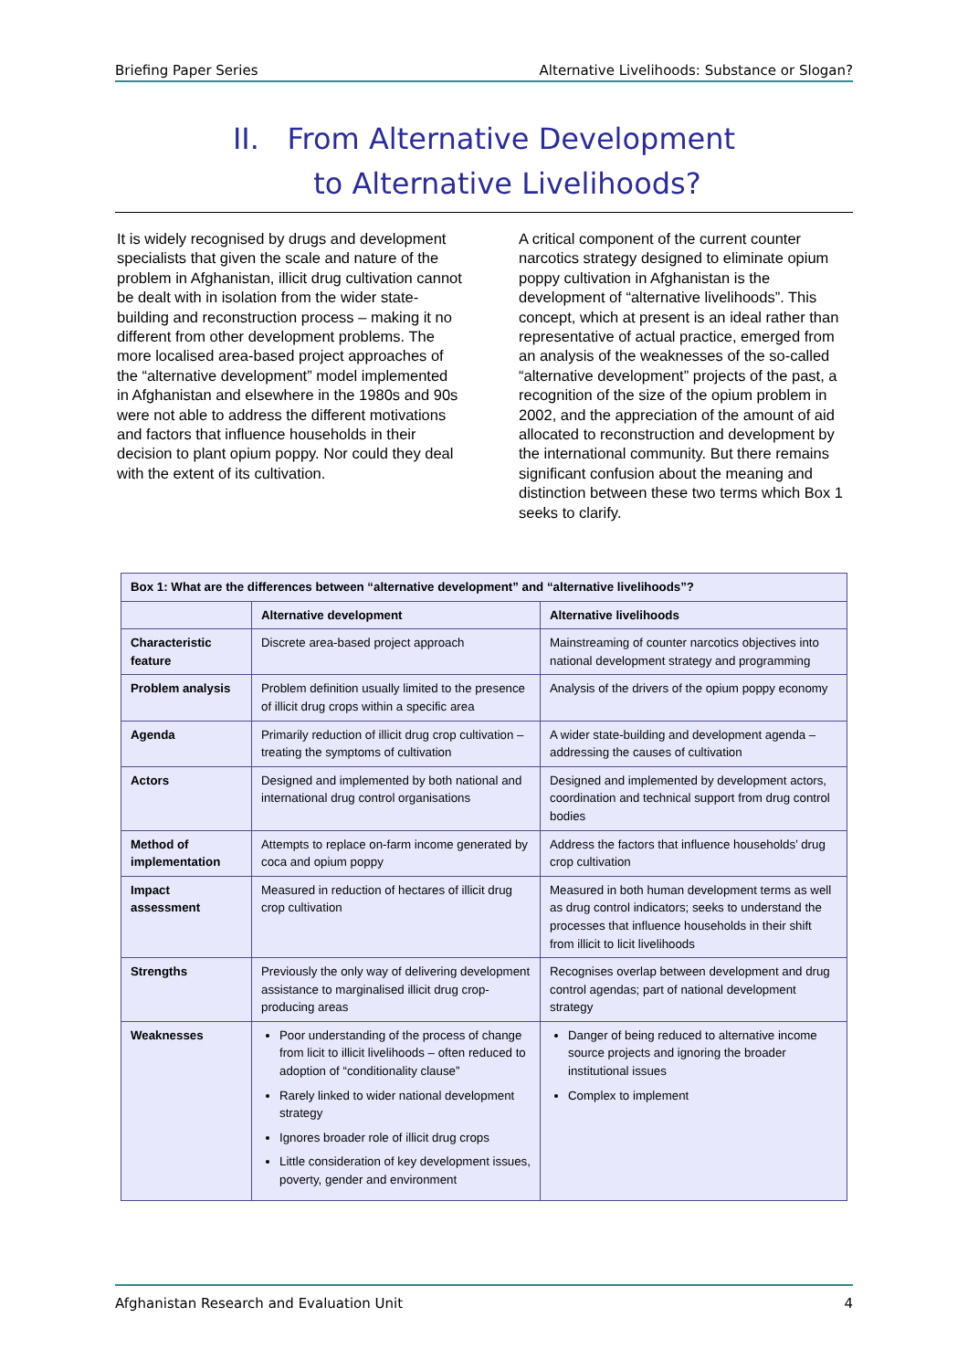Briefing Paper Series Alternative Livelihoods: Substance or Slogan?
II. From Alternative Development
to Alternative Livelihoods?
It is widely recognised by drugs and development specialists that given the scale and nature of the problem in Afghanistan, illicit drug cultivation cannot be dealt with in isolation from the wider state-building and reconstruction process – making it no different from other development problems. The more localised area-based project approaches of the “alternative development” model implemented in Afghanistan and elsewhere in the 1980s and 90s were not able to address the different motivations and factors that influence households in their decision to plant opium poppy. Nor could they deal with the extent of its cultivation.
A critical component of the current counter narcotics strategy designed to eliminate opium poppy cultivation in Afghanistan is the development of “alternative livelihoods”. This concept, which at present is an ideal rather than representative of actual practice, emerged from an analysis of the weaknesses of the so-called “alternative development” projects of the past, a recognition of the size of the opium problem in 2002, and the appreciation of the amount of aid allocated to reconstruction and development by the international community. But there remains significant confusion about the meaning and distinction between these two terms which Box 1 seeks to clarify.
| Box 1: What are the differences between “alternative development” and “alternative livelihoods”? | | |
| --- | --- | --- |
| | Alternative development | Alternative livelihoods |
| Characteristic feature | Discrete area-based project approach | Mainstreaming of counter narcotics objectives into national development strategy and programming |
| Problem analysis | Problem definition usually limited to the presence of illicit drug crops within a specific area | Analysis of the drivers of the opium poppy economy |
| Agenda | Primarily reduction of illicit drug crop cultivation – treating the symptoms of cultivation | A wider state-building and development agenda – addressing the causes of cultivation |
| Actors | Designed and implemented by both national and international drug control organisations | Designed and implemented by development actors, coordination and technical support from drug control bodies |
| Method of implementation | Attempts to replace on-farm income generated by coca and opium poppy | Address the factors that influence households’ drug crop cultivation |
| Impact assessment | Measured in reduction of hectares of illicit drug crop cultivation | Measured in both human development terms as well as drug control indicators; seeks to understand the processes that influence households in their shift from illicit to licit livelihoods |
| Strengths | Previously the only way of delivering development assistance to marginalised illicit drug crop-producing areas | Recognises overlap between development and drug control agendas; part of national development strategy |
| Weaknesses | Poor understanding of the process of change from licit to illicit livelihoods – often reduced to adoption of “conditionality clause” Rarely linked to wider national development strategy Ignores broader role of illicit drug crops Little consideration of key development issues, poverty, gender and environment | Danger of being reduced to alternative income source projects and ignoring the broader institutional issues Complex to implement |
Afghanistan Research and Evaluation Unit 4